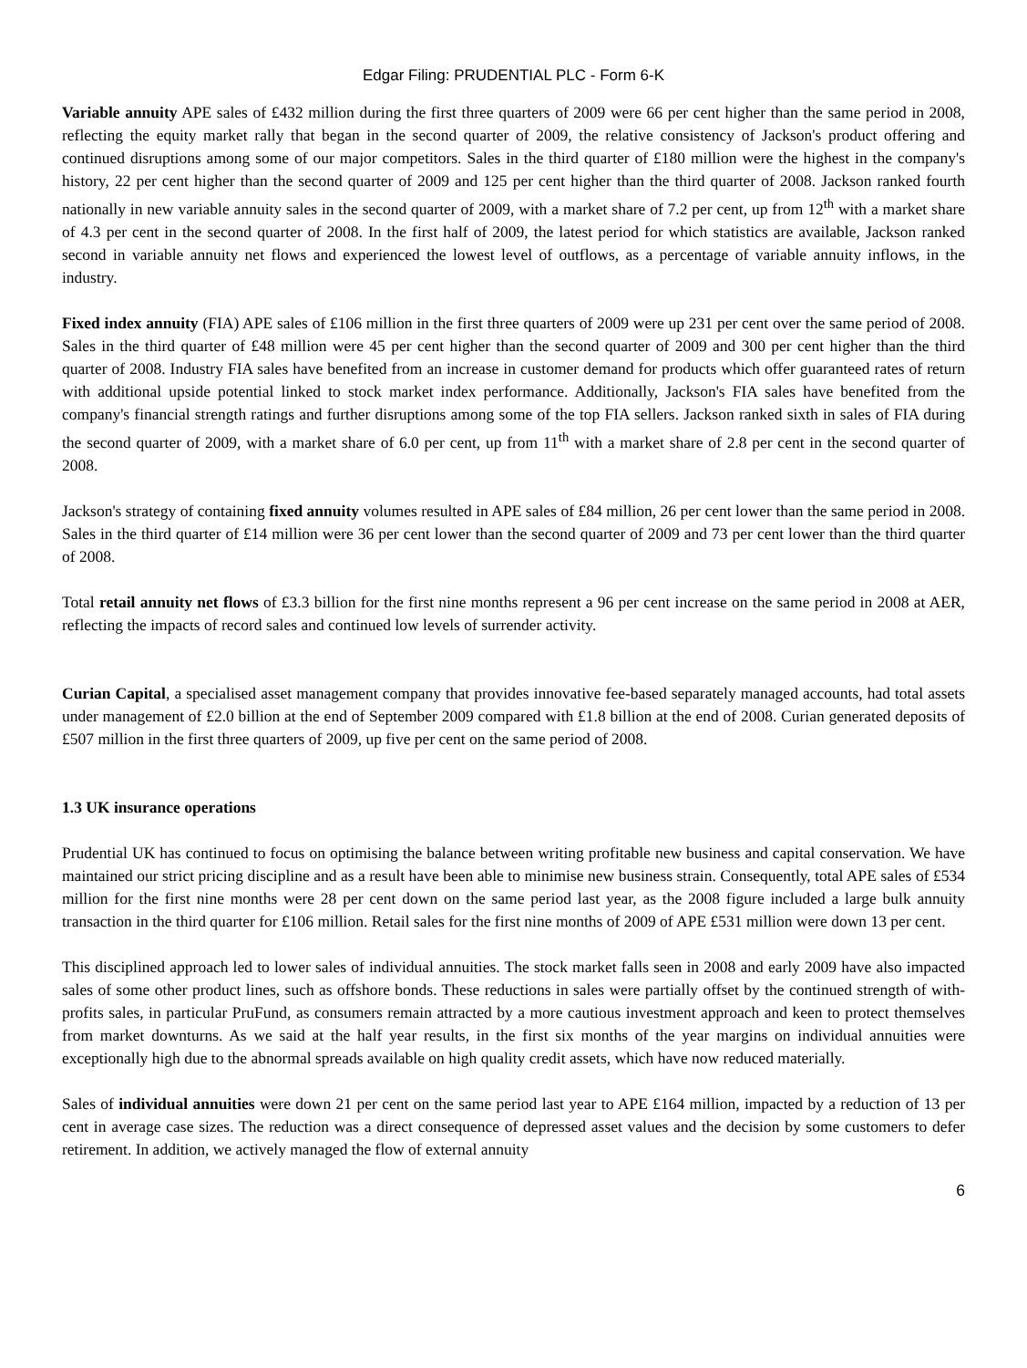Edgar Filing: PRUDENTIAL PLC - Form 6-K
Variable annuity APE sales of £432 million during the first three quarters of 2009 were 66 per cent higher than the same period in 2008, reflecting the equity market rally that began in the second quarter of 2009, the relative consistency of Jackson's product offering and continued disruptions among some of our major competitors. Sales in the third quarter of £180 million were the highest in the company's history, 22 per cent higher than the second quarter of 2009 and 125 per cent higher than the third quarter of 2008. Jackson ranked fourth nationally in new variable annuity sales in the second quarter of 2009, with a market share of 7.2 per cent, up from 12<sup>th</sup> with a market share of 4.3 per cent in the second quarter of 2008. In the first half of 2009, the latest period for which statistics are available, Jackson ranked second in variable annuity net flows and experienced the lowest level of outflows, as a percentage of variable annuity inflows, in the industry.
Fixed index annuity (FIA) APE sales of £106 million in the first three quarters of 2009 were up 231 per cent over the same period of 2008. Sales in the third quarter of £48 million were 45 per cent higher than the second quarter of 2009 and 300 per cent higher than the third quarter of 2008. Industry FIA sales have benefited from an increase in customer demand for products which offer guaranteed rates of return with additional upside potential linked to stock market index performance. Additionally, Jackson's FIA sales have benefited from the company's financial strength ratings and further disruptions among some of the top FIA sellers. Jackson ranked sixth in sales of FIA during the second quarter of 2009, with a market share of 6.0 per cent, up from 11<sup>th</sup> with a market share of 2.8 per cent in the second quarter of 2008.
Jackson's strategy of containing fixed annuity volumes resulted in APE sales of £84 million, 26 per cent lower than the same period in 2008. Sales in the third quarter of £14 million were 36 per cent lower than the second quarter of 2009 and 73 per cent lower than the third quarter of 2008.
Total retail annuity net flows of £3.3 billion for the first nine months represent a 96 per cent increase on the same period in 2008 at AER, reflecting the impacts of record sales and continued low levels of surrender activity.
Curian Capital, a specialised asset management company that provides innovative fee-based separately managed accounts, had total assets under management of £2.0 billion at the end of September 2009 compared with £1.8 billion at the end of 2008. Curian generated deposits of £507 million in the first three quarters of 2009, up five per cent on the same period of 2008.
1.3 UK insurance operations
Prudential UK has continued to focus on optimising the balance between writing profitable new business and capital conservation. We have maintained our strict pricing discipline and as a result have been able to minimise new business strain. Consequently, total APE sales of £534 million for the first nine months were 28 per cent down on the same period last year, as the 2008 figure included a large bulk annuity transaction in the third quarter for £106 million. Retail sales for the first nine months of 2009 of APE £531 million were down 13 per cent.
This disciplined approach led to lower sales of individual annuities. The stock market falls seen in 2008 and early 2009 have also impacted sales of some other product lines, such as offshore bonds. These reductions in sales were partially offset by the continued strength of with-profits sales, in particular PruFund, as consumers remain attracted by a more cautious investment approach and keen to protect themselves from market downturns. As we said at the half year results, in the first six months of the year margins on individual annuities were exceptionally high due to the abnormal spreads available on high quality credit assets, which have now reduced materially.
Sales of individual annuities were down 21 per cent on the same period last year to APE £164 million, impacted by a reduction of 13 per cent in average case sizes. The reduction was a direct consequence of depressed asset values and the decision by some customers to defer retirement. In addition, we actively managed the flow of external annuity
6